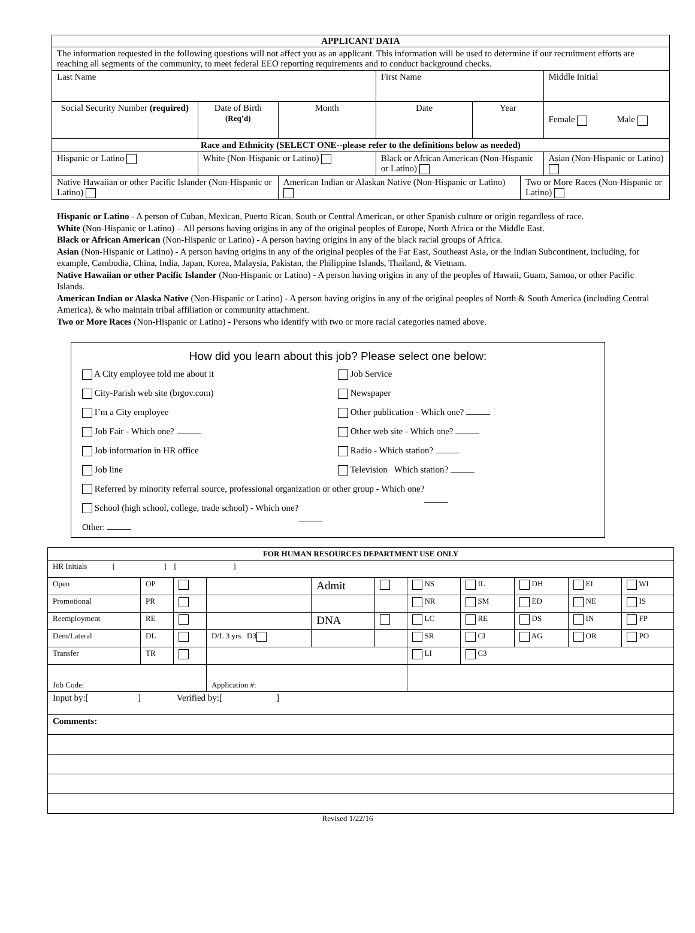| APPLICANT DATA | | | | | | | |
| --- | --- | --- | --- | --- | --- | --- | --- |
| The information requested in the following questions will not affect you as an applicant. This information will be used to determine if our recruitment efforts are reaching all segments of the community, to meet federal EEO reporting requirements and to conduct background checks. | | | | | | | |
| Last Name | | | First Name | | | | Middle Initial |
| Social Security Number (required) | Date of Birth (Req’d) | Month | Date | Year | | Female Male | |
| Race and Ethnicity (SELECT ONE--please refer to the definitions below as needed) | | | | | | | |
| Hispanic or Latino | White (Non-Hispanic or Latino) | | Black or African American (Non-Hispanic or Latino) | | | Asian (Non-Hispanic or Latino) | |
| Native Hawaiian or other Pacific Islander (Non-Hispanic or Latino) | | American Indian or Alaskan Native (Non-Hispanic or Latino) | | | Two or More Races (Non-Hispanic or Latino) | | |
Hispanic or Latino - A person of Cuban, Mexican, Puerto Rican, South or Central American, or other Spanish culture or origin regardless of race.
White (Non-Hispanic or Latino) – All persons having origins in any of the original peoples of Europe, North Africa or the Middle East.
Black or African American (Non-Hispanic or Latino) - A person having origins in any of the black racial groups of Africa.
Asian (Non-Hispanic or Latino) - A person having origins in any of the original peoples of the Far East, Southeast Asia, or the Indian Subcontinent, including, for example, Cambodia, China, India, Japan, Korea, Malaysia, Pakistan, the Philippine Islands, Thailand, & Vietnam.
Native Hawaiian or other Pacific Islander (Non-Hispanic or Latino) - A person having origins in any of the peoples of Hawaii, Guam, Samoa, or other Pacific Islands.
American Indian or Alaska Native (Non-Hispanic or Latino) - A person having origins in any of the original peoples of North & South America (including Central America), & who maintain tribal affiliation or community attachment.
Two or More Races (Non-Hispanic or Latino) - Persons who identify with two or more racial categories named above.
How did you learn about this job? Please select one below:
A City employee told me about it
Job Service
City-Parish web site (brgov.com)
Newspaper
I’m a City employee Other publication - Which one?
Job Fair - Which one? Other web site - Which one?
Job information in HR office Radio - Which station?
Job line Television Which station?
Referred by minority referral source, professional organization or other group - Which one?
School (high school, college, trade school) - Which one?
Other:
| FOR HUMAN RESOURCES DEPARTMENT USE ONLY | | | | | | | | | | |
| --- | --- | --- | --- | --- | --- | --- | --- | --- | --- | --- |
| HR Initials [ ] [ ] | | | | | | | | | | |
| Open | OP | | | Admit | | NS | IL | DH | EI | WI |
| Promotional | PR | | | | | NR | SM | ED | NE | IS |
| Reemployment | RE | | | DNA | | LC | RE | DS | IN | FP |
| Dem/Lateral | DL | | D/L 3 yrs D3 | | | SR | CI | AG | OR | PO |
| Transfer | TR | | | | | LI | C3 | | | |
| Job Code: | | | Application #: | | | | | | | |
| Input by:[ ] Verified by:[ ] | | | | | | | | | | |
| Comments: | | | | | | | | | | |
Revised 1/22/16